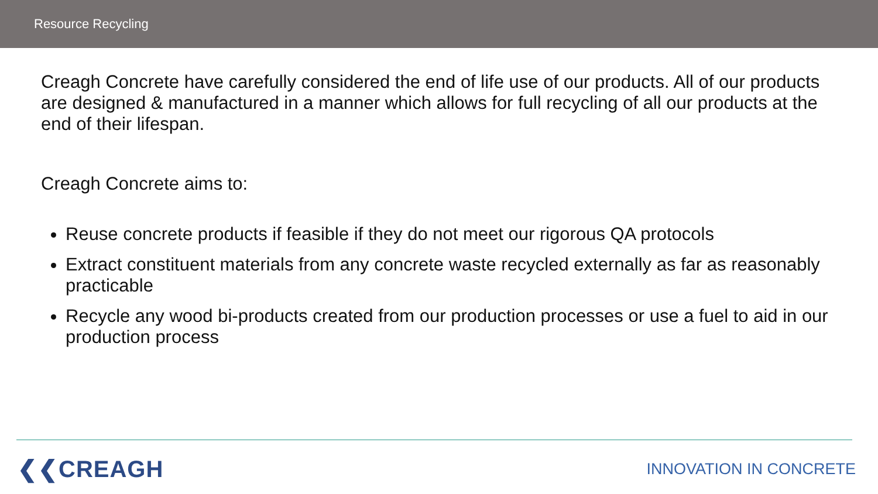Resource Recycling
Creagh Concrete have carefully considered the end of life use of our products. All of our products are designed & manufactured in a manner which allows for full recycling of all our products at the end of their lifespan.
Creagh Concrete aims to:
Reuse concrete products if feasible if they do not meet our rigorous QA protocols
Extract constituent materials from any concrete waste recycled externally as far as reasonably practicable
Recycle any wood bi-products created from our production processes or use a fuel to aid in our production process
❮❮CREAGH INNOVATION IN CONCRETE